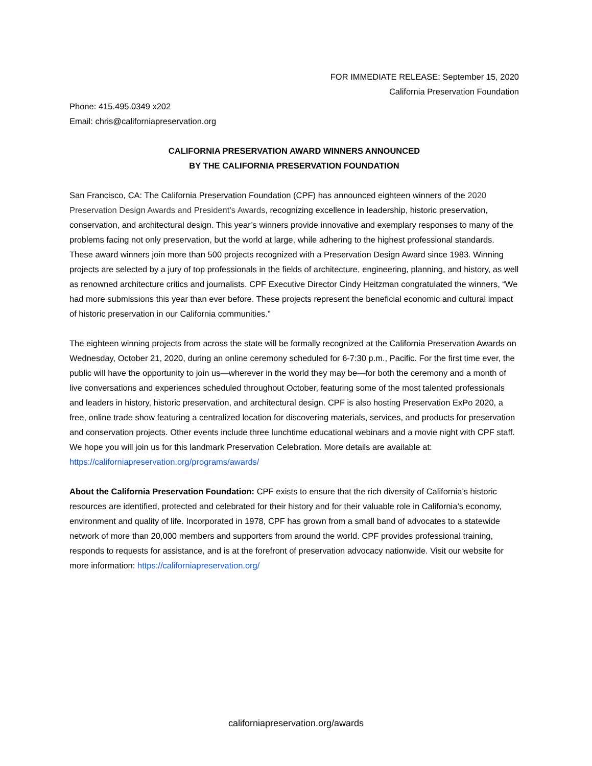FOR IMMEDIATE RELEASE: September 15, 2020
California Preservation Foundation
Phone: 415.495.0349 x202
Email: chris@californiapreservation.org
CALIFORNIA PRESERVATION AWARD WINNERS ANNOUNCED
BY THE CALIFORNIA PRESERVATION FOUNDATION
San Francisco, CA: The California Preservation Foundation (CPF) has announced eighteen winners of the 2020 Preservation Design Awards and President’s Awards, recognizing excellence in leadership, historic preservation, conservation, and architectural design. This year’s winners provide innovative and exemplary responses to many of the problems facing not only preservation, but the world at large, while adhering to the highest professional standards. These award winners join more than 500 projects recognized with a Preservation Design Award since 1983. Winning projects are selected by a jury of top professionals in the fields of architecture, engineering, planning, and history, as well as renowned architecture critics and journalists. CPF Executive Director Cindy Heitzman congratulated the winners, “We had more submissions this year than ever before. These projects represent the beneficial economic and cultural impact of historic preservation in our California communities.”
The eighteen winning projects from across the state will be formally recognized at the California Preservation Awards on Wednesday, October 21, 2020, during an online ceremony scheduled for 6-7:30 p.m., Pacific. For the first time ever, the public will have the opportunity to join us—wherever in the world they may be—for both the ceremony and a month of live conversations and experiences scheduled throughout October, featuring some of the most talented professionals and leaders in history, historic preservation, and architectural design. CPF is also hosting Preservation ExPo 2020, a free, online trade show featuring a centralized location for discovering materials, services, and products for preservation and conservation projects. Other events include three lunchtime educational webinars and a movie night with CPF staff. We hope you will join us for this landmark Preservation Celebration. More details are available at: https://californiapreservation.org/programs/awards/
About the California Preservation Foundation: CPF exists to ensure that the rich diversity of California’s historic resources are identified, protected and celebrated for their history and for their valuable role in California’s economy, environment and quality of life. Incorporated in 1978, CPF has grown from a small band of advocates to a statewide network of more than 20,000 members and supporters from around the world. CPF provides professional training, responds to requests for assistance, and is at the forefront of preservation advocacy nationwide. Visit our website for more information: https://californiapreservation.org/
californiapreservation.org/awards